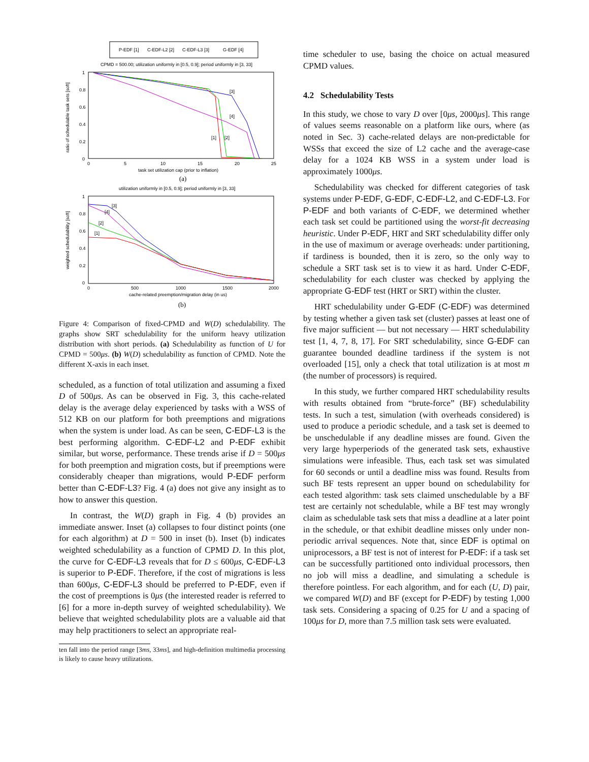P-EDF [1]
C-EDF-L2 [2]
C-EDF-L3 [3]
G-EDF [4]
CPMD = 500.00; utilization uniformly in [0.5, 0.9]; period uniformly in [3, 33]
1
0.8
0.6
0.4
0.2
0
0
5
10
15
20
25
task set utilization cap (prior to inflation)
ratio of schedulable task sets [soft]
[3]
[4]
[1]
[2]
(a)
utilization uniformly in [0.5, 0.9]; period uniformly in [3, 33]
1
0.8
0.6
0.4
0.2
0
0
500
1000
1500
2000
cache-related preemption/migration delay (in us)
weighted schedulability [soft]
[3]
[4]
[2]
[1]
(b)
Figure 4: Comparison of fixed-CPMD and W(D) schedulability. The graphs show SRT schedulability for the uniform heavy utilization distribution with short periods. (a) Schedulability as function of U for CPMD = 500μs. (b) W(D) schedulability as function of CPMD. Note the different X-axis in each inset.
scheduled, as a function of total utilization and assuming a fixed D of 500μs. As can be observed in Fig. 3, this cache-related delay is the average delay experienced by tasks with a WSS of 512 KB on our platform for both preemptions and migrations when the system is under load. As can be seen, C-EDF-L3 is the best performing algorithm. C-EDF-L2 and P-EDF exhibit similar, but worse, performance. These trends arise if D = 500μs for both preemption and migration costs, but if preemptions were considerably cheaper than migrations, would P-EDF perform better than C-EDF-L3? Fig. 4 (a) does not give any insight as to how to answer this question.
In contrast, the W(D) graph in Fig. 4 (b) provides an immediate answer. Inset (a) collapses to four distinct points (one for each algorithm) at D = 500 in inset (b). Inset (b) indicates weighted schedulability as a function of CPMD D. In this plot, the curve for C-EDF-L3 reveals that for D ≤ 600μs, C-EDF-L3 is superior to P-EDF. Therefore, if the cost of migrations is less than 600μs, C-EDF-L3 should be preferred to P-EDF, even if the cost of preemptions is 0μs (the interested reader is referred to [6] for a more in-depth survey of weighted schedulability). We believe that weighted schedulability plots are a valuable aid that may help practitioners to select an appropriate real-
ten fall into the period range [3ms, 33ms], and high-definition multimedia processing is likely to cause heavy utilizations.
time scheduler to use, basing the choice on actual measured CPMD values.
4.2 Schedulability Tests
In this study, we chose to vary D over [0μs, 2000μs]. This range of values seems reasonable on a platform like ours, where (as noted in Sec. 3) cache-related delays are non-predictable for WSSs that exceed the size of L2 cache and the average-case delay for a 1024 KB WSS in a system under load is approximately 1000μs.
Schedulability was checked for different categories of task systems under P-EDF, G-EDF, C-EDF-L2, and C-EDF-L3. For P-EDF and both variants of C-EDF, we determined whether each task set could be partitioned using the worst-fit decreasing heuristic. Under P-EDF, HRT and SRT schedulability differ only in the use of maximum or average overheads: under partitioning, if tardiness is bounded, then it is zero, so the only way to schedule a SRT task set is to view it as hard. Under C-EDF, schedulability for each cluster was checked by applying the appropriate G-EDF test (HRT or SRT) within the cluster.
HRT schedulability under G-EDF (C-EDF) was determined by testing whether a given task set (cluster) passes at least one of five major sufficient — but not necessary — HRT schedulability test [1, 4, 7, 8, 17]. For SRT schedulability, since G-EDF can guarantee bounded deadline tardiness if the system is not overloaded [15], only a check that total utilization is at most m (the number of processors) is required.
In this study, we further compared HRT schedulability results with results obtained from “brute-force” (BF) schedulability tests. In such a test, simulation (with overheads considered) is used to produce a periodic schedule, and a task set is deemed to be unschedulable if any deadline misses are found. Given the very large hyperperiods of the generated task sets, exhaustive simulations were infeasible. Thus, each task set was simulated for 60 seconds or until a deadline miss was found. Results from such BF tests represent an upper bound on schedulability for each tested algorithm: task sets claimed unschedulable by a BF test are certainly not schedulable, while a BF test may wrongly claim as schedulable task sets that miss a deadline at a later point in the schedule, or that exhibit deadline misses only under non-periodic arrival sequences. Note that, since EDF is optimal on uniprocessors, a BF test is not of interest for P-EDF: if a task set can be successfully partitioned onto individual processors, then no job will miss a deadline, and simulating a schedule is therefore pointless. For each algorithm, and for each (U, D) pair, we compared W(D) and BF (except for P-EDF) by testing 1,000 task sets. Considering a spacing of 0.25 for U and a spacing of 100μs for D, more than 7.5 million task sets were evaluated.